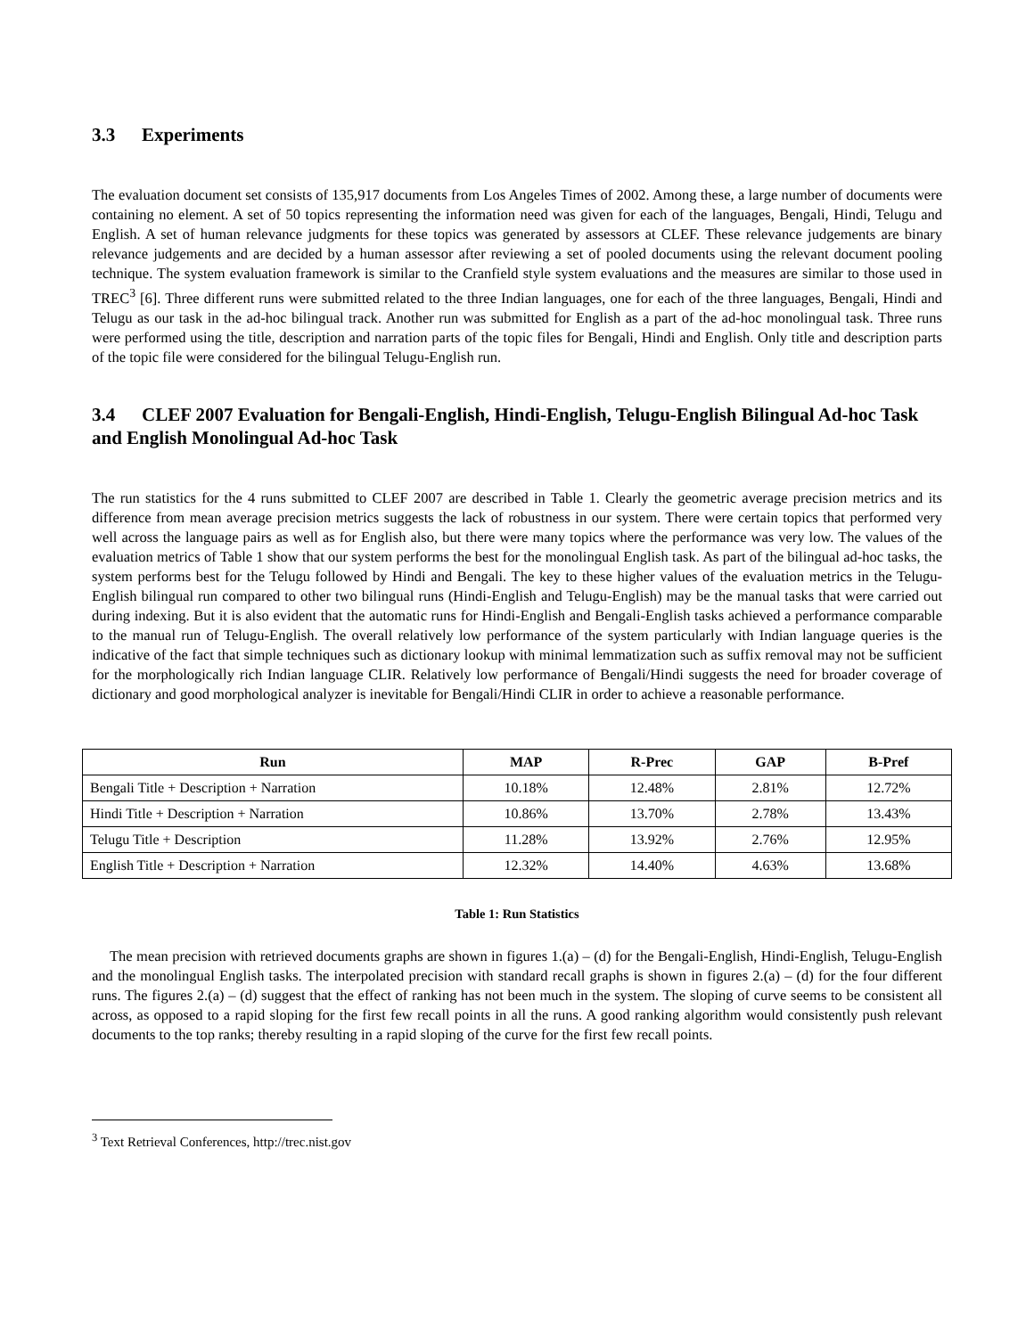3.3 Experiments
The evaluation document set consists of 135,917 documents from Los Angeles Times of 2002. Among these, a large number of documents were containing no element. A set of 50 topics representing the information need was given for each of the languages, Bengali, Hindi, Telugu and English. A set of human relevance judgments for these topics was generated by assessors at CLEF. These relevance judgements are binary relevance judgements and are decided by a human assessor after reviewing a set of pooled documents using the relevant document pooling technique. The system evaluation framework is similar to the Cranfield style system evaluations and the measures are similar to those used in TREC<sup>3</sup> [6]. Three different runs were submitted related to the three Indian languages, one for each of the three languages, Bengali, Hindi and Telugu as our task in the ad-hoc bilingual track. Another run was submitted for English as a part of the ad-hoc monolingual task. Three runs were performed using the title, description and narration parts of the topic files for Bengali, Hindi and English. Only title and description parts of the topic file were considered for the bilingual Telugu-English run.
3.4 CLEF 2007 Evaluation for Bengali-English, Hindi-English, Telugu-English Bilingual Ad-hoc Task and English Monolingual Ad-hoc Task
The run statistics for the 4 runs submitted to CLEF 2007 are described in Table 1. Clearly the geometric average precision metrics and its difference from mean average precision metrics suggests the lack of robustness in our system. There were certain topics that performed very well across the language pairs as well as for English also, but there were many topics where the performance was very low. The values of the evaluation metrics of Table 1 show that our system performs the best for the monolingual English task. As part of the bilingual ad-hoc tasks, the system performs best for the Telugu followed by Hindi and Bengali. The key to these higher values of the evaluation metrics in the Telugu-English bilingual run compared to other two bilingual runs (Hindi-English and Telugu-English) may be the manual tasks that were carried out during indexing. But it is also evident that the automatic runs for Hindi-English and Bengali-English tasks achieved a performance comparable to the manual run of Telugu-English. The overall relatively low performance of the system particularly with Indian language queries is the indicative of the fact that simple techniques such as dictionary lookup with minimal lemmatization such as suffix removal may not be sufficient for the morphologically rich Indian language CLIR. Relatively low performance of Bengali/Hindi suggests the need for broader coverage of dictionary and good morphological analyzer is inevitable for Bengali/Hindi CLIR in order to achieve a reasonable performance.
| Run | MAP | R-Prec | GAP | B-Pref |
| --- | --- | --- | --- | --- |
| Bengali Title + Description + Narration | 10.18% | 12.48% | 2.81% | 12.72% |
| Hindi Title + Description + Narration | 10.86% | 13.70% | 2.78% | 13.43% |
| Telugu Title + Description | 11.28% | 13.92% | 2.76% | 12.95% |
| English Title + Description + Narration | 12.32% | 14.40% | 4.63% | 13.68% |
Table 1: Run Statistics
The mean precision with retrieved documents graphs are shown in figures 1.(a) – (d) for the Bengali-English, Hindi-English, Telugu-English and the monolingual English tasks. The interpolated precision with standard recall graphs is shown in figures 2.(a) – (d) for the four different runs. The figures 2.(a) – (d) suggest that the effect of ranking has not been much in the system. The sloping of curve seems to be consistent all across, as opposed to a rapid sloping for the first few recall points in all the runs. A good ranking algorithm would consistently push relevant documents to the top ranks; thereby resulting in a rapid sloping of the curve for the first few recall points.
<sup>3</sup> Text Retrieval Conferences, http://trec.nist.gov